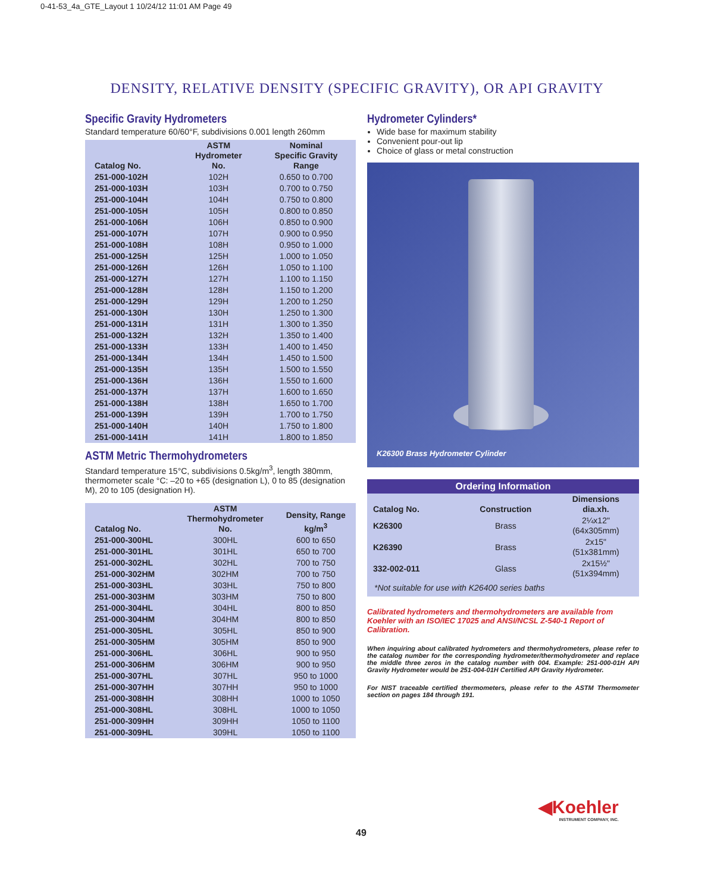0-41-53_4a_GTE_Layout 1 10/24/12 11:01 AM Page 49
DENSITY, RELATIVE DENSITY (SPECIFIC GRAVITY), OR API GRAVITY
Specific Gravity Hydrometers
Standard temperature 60/60°F, subdivisions 0.001 length 260mm
| Catalog No. | ASTM Hydrometer No. | Nominal Specific Gravity Range |
| --- | --- | --- |
| 251-000-102H | 102H | 0.650 to 0.700 |
| 251-000-103H | 103H | 0.700 to 0.750 |
| 251-000-104H | 104H | 0.750 to 0.800 |
| 251-000-105H | 105H | 0.800 to 0.850 |
| 251-000-106H | 106H | 0.850 to 0.900 |
| 251-000-107H | 107H | 0.900 to 0.950 |
| 251-000-108H | 108H | 0.950 to 1.000 |
| 251-000-125H | 125H | 1.000 to 1.050 |
| 251-000-126H | 126H | 1.050 to 1.100 |
| 251-000-127H | 127H | 1.100 to 1.150 |
| 251-000-128H | 128H | 1.150 to 1.200 |
| 251-000-129H | 129H | 1.200 to 1.250 |
| 251-000-130H | 130H | 1.250 to 1.300 |
| 251-000-131H | 131H | 1.300 to 1.350 |
| 251-000-132H | 132H | 1.350 to 1.400 |
| 251-000-133H | 133H | 1.400 to 1.450 |
| 251-000-134H | 134H | 1.450 to 1.500 |
| 251-000-135H | 135H | 1.500 to 1.550 |
| 251-000-136H | 136H | 1.550 to 1.600 |
| 251-000-137H | 137H | 1.600 to 1.650 |
| 251-000-138H | 138H | 1.650 to 1.700 |
| 251-000-139H | 139H | 1.700 to 1.750 |
| 251-000-140H | 140H | 1.750 to 1.800 |
| 251-000-141H | 141H | 1.800 to 1.850 |
ASTM Metric Thermohydrometers
Standard temperature 15°C, subdivisions 0.5kg/m<sup>3</sup>, length 380mm, thermometer scale °C: –20 to +65 (designation L), 0 to 85 (designation M), 20 to 105 (designation H).
| Catalog No. | ASTM Thermohydrometer No. | Density, Range kg/m<sup>3</sup> |
| --- | --- | --- |
| 251-000-300HL | 300HL | 600 to 650 |
| 251-000-301HL | 301HL | 650 to 700 |
| 251-000-302HL | 302HL | 700 to 750 |
| 251-000-302HM | 302HM | 700 to 750 |
| 251-000-303HL | 303HL | 750 to 800 |
| 251-000-303HM | 303HM | 750 to 800 |
| 251-000-304HL | 304HL | 800 to 850 |
| 251-000-304HM | 304HM | 800 to 850 |
| 251-000-305HL | 305HL | 850 to 900 |
| 251-000-305HM | 305HM | 850 to 900 |
| 251-000-306HL | 306HL | 900 to 950 |
| 251-000-306HM | 306HM | 900 to 950 |
| 251-000-307HL | 307HL | 950 to 1000 |
| 251-000-307HH | 307HH | 950 to 1000 |
| 251-000-308HH | 308HH | 1000 to 1050 |
| 251-000-308HL | 308HL | 1000 to 1050 |
| 251-000-309HH | 309HH | 1050 to 1100 |
| 251-000-309HL | 309HL | 1050 to 1100 |
Hydrometer Cylinders*
Wide base for maximum stability
Convenient pour-out lip
Choice of glass or metal construction
K26300 Brass Hydrometer Cylinder
Ordering Information
| Catalog No. | Construction | Dimensions dia.xh. |
| --- | --- | --- |
| K26300 | Brass | 2¼x12" (64x305mm) |
| K26390 | Brass | 2x15" (51x381mm) |
| 332-002-011 | Glass | 2x15½" (51x394mm) |
| *Not suitable for use with K26400 series baths | | |
Calibrated hydrometers and thermohydrometers are available from Koehler with an ISO/IEC 17025 and ANSI/NCSL Z-540-1 Report of Calibration.
When inquiring about calibrated hydrometers and thermohydrometers, please refer to the catalog number for the corresponding hydrometer/thermohydrometer and replace the middle three zeros in the catalog number with 004. Example: 251-000-01H API Gravity Hydrometer would be 251-004-01H Certified API Gravity Hydrometer.
For NIST traceable certified thermometers, please refer to the ASTM Thermometer section on pages 184 through 191.
◀Koehler
INSTRUMENT COMPANY, INC.
49